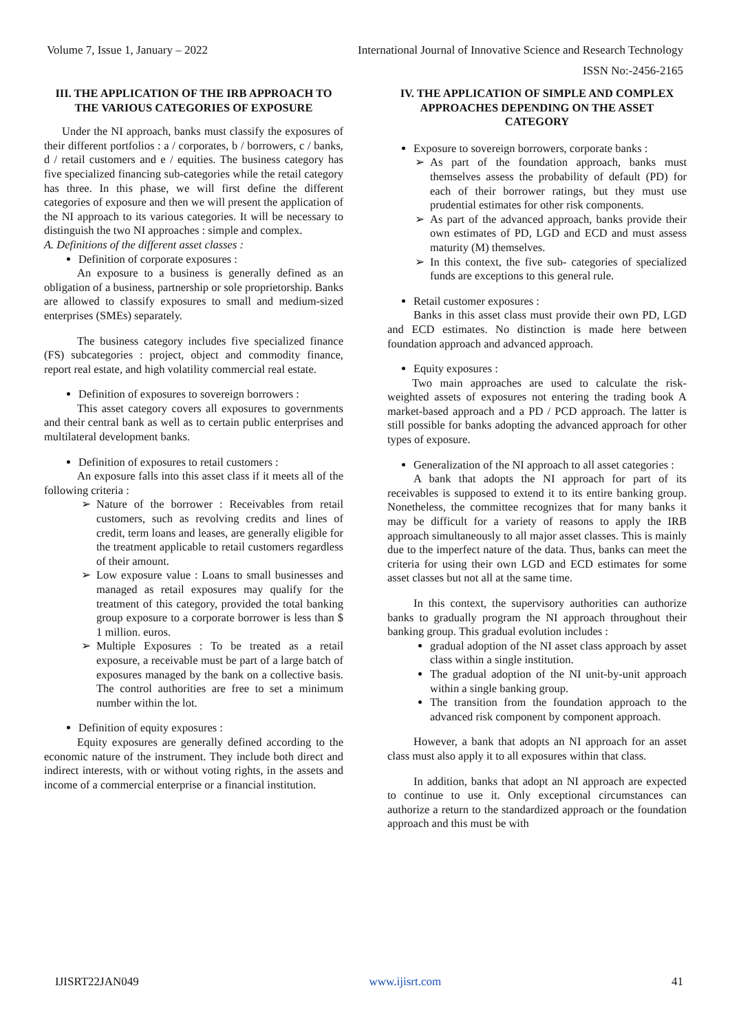Volume 7, Issue 1, January – 2022 International Journal of Innovative Science and Research Technology
ISSN No:-2456-2165
III. THE APPLICATION OF THE IRB APPROACH TO THE VARIOUS CATEGORIES OF EXPOSURE
Under the NI approach, banks must classify the exposures of their different portfolios : a / corporates, b / borrowers, c / banks, d / retail customers and e / equities. The business category has five specialized financing sub-categories while the retail category has three. In this phase, we will first define the different categories of exposure and then we will present the application of the NI approach to its various categories. It will be necessary to distinguish the two NI approaches : simple and complex.
A. Definitions of the different asset classes :
Definition of corporate exposures :
An exposure to a business is generally defined as an obligation of a business, partnership or sole proprietorship. Banks are allowed to classify exposures to small and medium-sized enterprises (SMEs) separately.
The business category includes five specialized finance (FS) subcategories : project, object and commodity finance, report real estate, and high volatility commercial real estate.
Definition of exposures to sovereign borrowers :
This asset category covers all exposures to governments and their central bank as well as to certain public enterprises and multilateral development banks.
Definition of exposures to retail customers :
An exposure falls into this asset class if it meets all of the following criteria :
➢ Nature of the borrower : Receivables from retail customers, such as revolving credits and lines of credit, term loans and leases, are generally eligible for the treatment applicable to retail customers regardless of their amount.
➢ Low exposure value : Loans to small businesses and managed as retail exposures may qualify for the treatment of this category, provided the total banking group exposure to a corporate borrower is less than $ 1 million. euros.
➢ Multiple Exposures : To be treated as a retail exposure, a receivable must be part of a large batch of exposures managed by the bank on a collective basis. The control authorities are free to set a minimum number within the lot.
Definition of equity exposures :
Equity exposures are generally defined according to the economic nature of the instrument. They include both direct and indirect interests, with or without voting rights, in the assets and income of a commercial enterprise or a financial institution.
IV. THE APPLICATION OF SIMPLE AND COMPLEX APPROACHES DEPENDING ON THE ASSET CATEGORY
Exposure to sovereign borrowers, corporate banks :
➢ As part of the foundation approach, banks must themselves assess the probability of default (PD) for each of their borrower ratings, but they must use prudential estimates for other risk components.
➢ As part of the advanced approach, banks provide their own estimates of PD, LGD and ECD and must assess maturity (M) themselves.
➢ In this context, the five sub- categories of specialized funds are exceptions to this general rule.
Retail customer exposures :
Banks in this asset class must provide their own PD, LGD and ECD estimates. No distinction is made here between foundation approach and advanced approach.
Equity exposures :
Two main approaches are used to calculate the risk-weighted assets of exposures not entering the trading book A market-based approach and a PD / PCD approach. The latter is still possible for banks adopting the advanced approach for other types of exposure.
Generalization of the NI approach to all asset categories :
A bank that adopts the NI approach for part of its receivables is supposed to extend it to its entire banking group. Nonetheless, the committee recognizes that for many banks it may be difficult for a variety of reasons to apply the IRB approach simultaneously to all major asset classes. This is mainly due to the imperfect nature of the data. Thus, banks can meet the criteria for using their own LGD and ECD estimates for some asset classes but not all at the same time.
In this context, the supervisory authorities can authorize banks to gradually program the NI approach throughout their banking group. This gradual evolution includes :
gradual adoption of the NI asset class approach by asset class within a single institution.
The gradual adoption of the NI unit-by-unit approach within a single banking group.
The transition from the foundation approach to the advanced risk component by component approach.
However, a bank that adopts an NI approach for an asset class must also apply it to all exposures within that class.
In addition, banks that adopt an NI approach are expected to continue to use it. Only exceptional circumstances can authorize a return to the standardized approach or the foundation approach and this must be with
IJISRT22JAN049 www.ijisrt.com 41